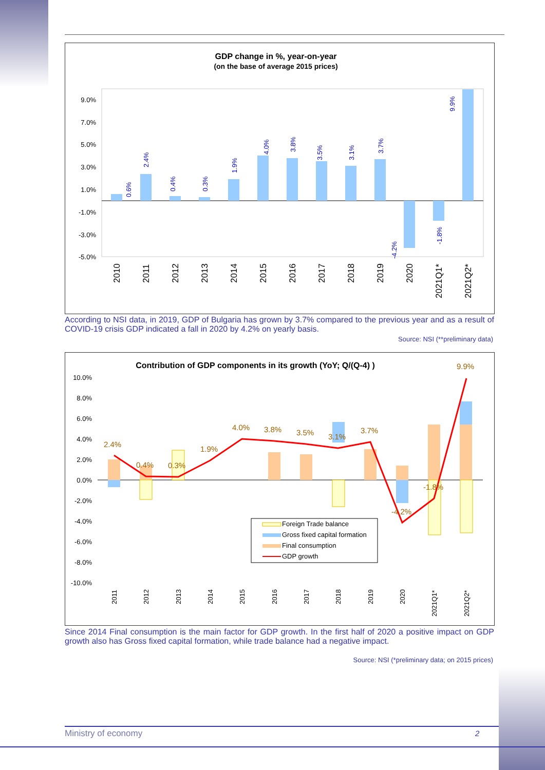GDP change in %, year-on-year
(on the base of average 2015 prices)
9.0%
7.0%
5.0%
3.0%
1.0%
-1.0%
-3.0%
-5.0%
0.6%
2.4%
0.4%
0.3%
1.9%
4.0%
3.8%
3.5%
3.1%
3.7%
-4.2%
-1.8%
9.9%
2010
2011
2012
2013
2014
2015
2016
2017
2018
2019
2020
2021Q1*
2021Q2*
According to NSI data, in 2019, GDP of Bulgaria has grown by 3.7% compared to the previous year and as a result of COVID-19 crisis GDP indicated a fall in 2020 by 4.2% on yearly basis.
Source: NSI (**preliminary data)
Contribution of GDP components in its growth (YoY; Q/(Q-4) )
10.0%
8.0%
6.0%
4.0%
2.0%
0.0%
-2.0%
-4.0%
-6.0%
-8.0%
-10.0%
2.4%
0.4%
0.3%
1.9%
4.0%
3.8%
3.5%
3.1%
3.7%
-4.2%
-1.8%
9.9%
Foreign Trade balance
Gross fixed capital formation
Final consumption
GDP growth
2011
2012
2013
2014
2015
2016
2017
2018
2019
2020
2021Q1*
2021Q2*
Since 2014 Final consumption is the main factor for GDP growth. In the first half of 2020 a positive impact on GDP growth also has Gross fixed capital formation, while trade balance had a negative impact.
Source: NSI (*preliminary data; on 2015 prices)
Ministry of economy 2